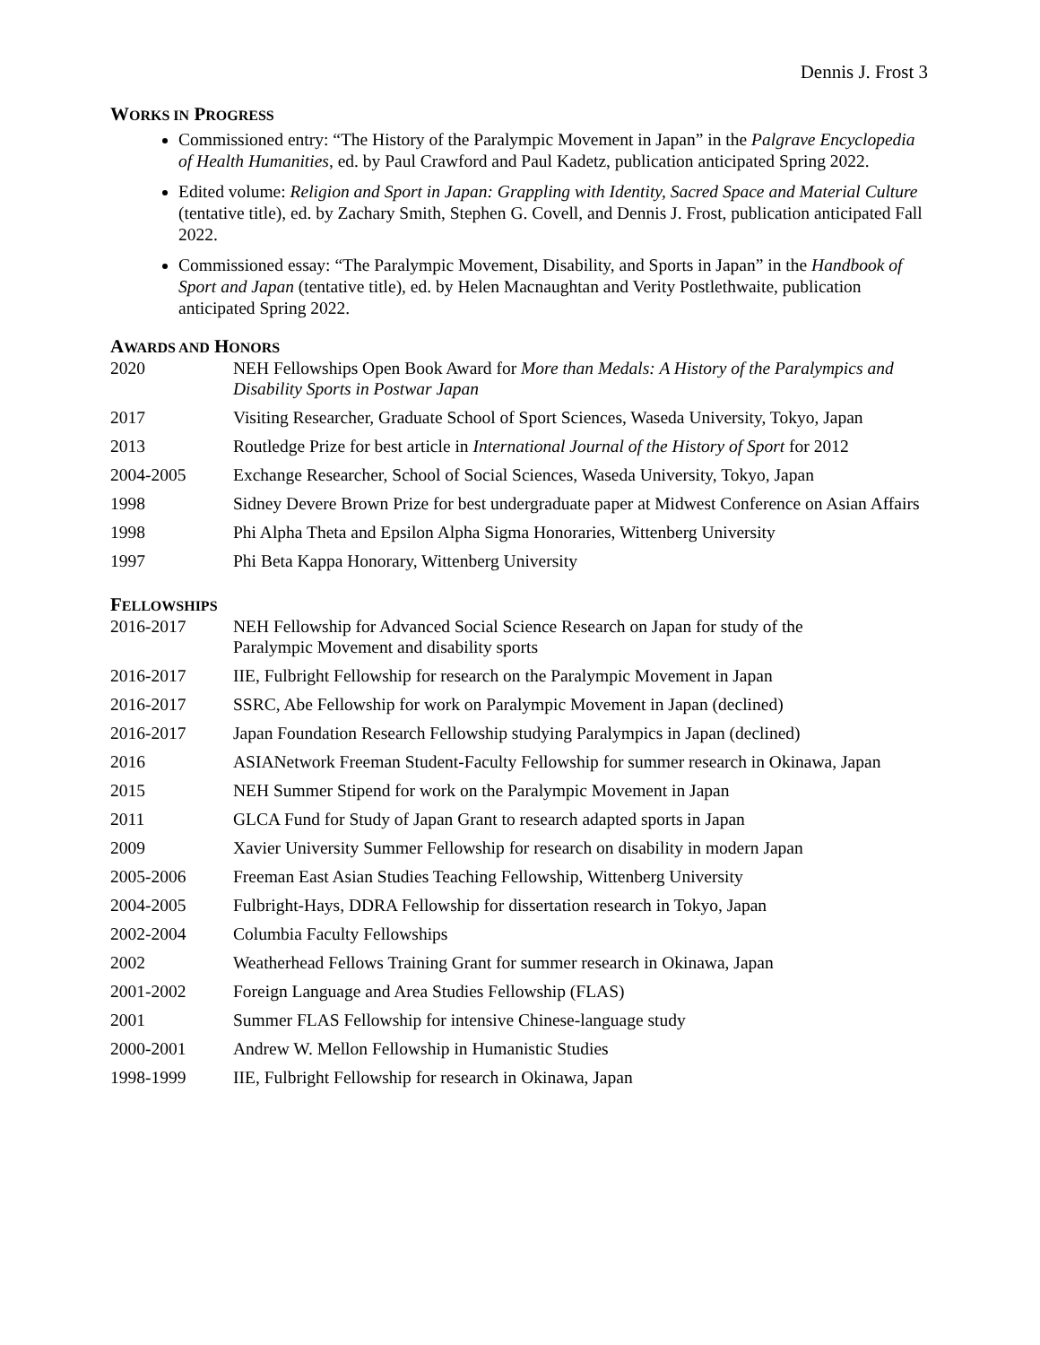Dennis J. Frost 3
WORKS IN PROGRESS
Commissioned entry: “The History of the Paralympic Movement in Japan” in the Palgrave Encyclopedia of Health Humanities, ed. by Paul Crawford and Paul Kadetz, publication anticipated Spring 2022.
Edited volume: Religion and Sport in Japan: Grappling with Identity, Sacred Space and Material Culture (tentative title), ed. by Zachary Smith, Stephen G. Covell, and Dennis J. Frost, publication anticipated Fall 2022.
Commissioned essay: “The Paralympic Movement, Disability, and Sports in Japan” in the Handbook of Sport and Japan (tentative title), ed. by Helen Macnaughtan and Verity Postlethwaite, publication anticipated Spring 2022.
AWARDS AND HONORS
| 2020 | NEH Fellowships Open Book Award for More than Medals: A History of the Paralympics and Disability Sports in Postwar Japan |
| 2017 | Visiting Researcher, Graduate School of Sport Sciences, Waseda University, Tokyo, Japan |
| 2013 | Routledge Prize for best article in International Journal of the History of Sport for 2012 |
| 2004-2005 | Exchange Researcher, School of Social Sciences, Waseda University, Tokyo, Japan |
| 1998 | Sidney Devere Brown Prize for best undergraduate paper at Midwest Conference on Asian Affairs |
| 1998 | Phi Alpha Theta and Epsilon Alpha Sigma Honoraries, Wittenberg University |
| 1997 | Phi Beta Kappa Honorary, Wittenberg University |
FELLOWSHIPS
| 2016-2017 | NEH Fellowship for Advanced Social Science Research on Japan for study of the Paralympic Movement and disability sports |
| 2016-2017 | IIE, Fulbright Fellowship for research on the Paralympic Movement in Japan |
| 2016-2017 | SSRC, Abe Fellowship for work on Paralympic Movement in Japan (declined) |
| 2016-2017 | Japan Foundation Research Fellowship studying Paralympics in Japan (declined) |
| 2016 | ASIANetwork Freeman Student-Faculty Fellowship for summer research in Okinawa, Japan |
| 2015 | NEH Summer Stipend for work on the Paralympic Movement in Japan |
| 2011 | GLCA Fund for Study of Japan Grant to research adapted sports in Japan |
| 2009 | Xavier University Summer Fellowship for research on disability in modern Japan |
| 2005-2006 | Freeman East Asian Studies Teaching Fellowship, Wittenberg University |
| 2004-2005 | Fulbright-Hays, DDRA Fellowship for dissertation research in Tokyo, Japan |
| 2002-2004 | Columbia Faculty Fellowships |
| 2002 | Weatherhead Fellows Training Grant for summer research in Okinawa, Japan |
| 2001-2002 | Foreign Language and Area Studies Fellowship (FLAS) |
| 2001 | Summer FLAS Fellowship for intensive Chinese-language study |
| 2000-2001 | Andrew W. Mellon Fellowship in Humanistic Studies |
| 1998-1999 | IIE, Fulbright Fellowship for research in Okinawa, Japan |